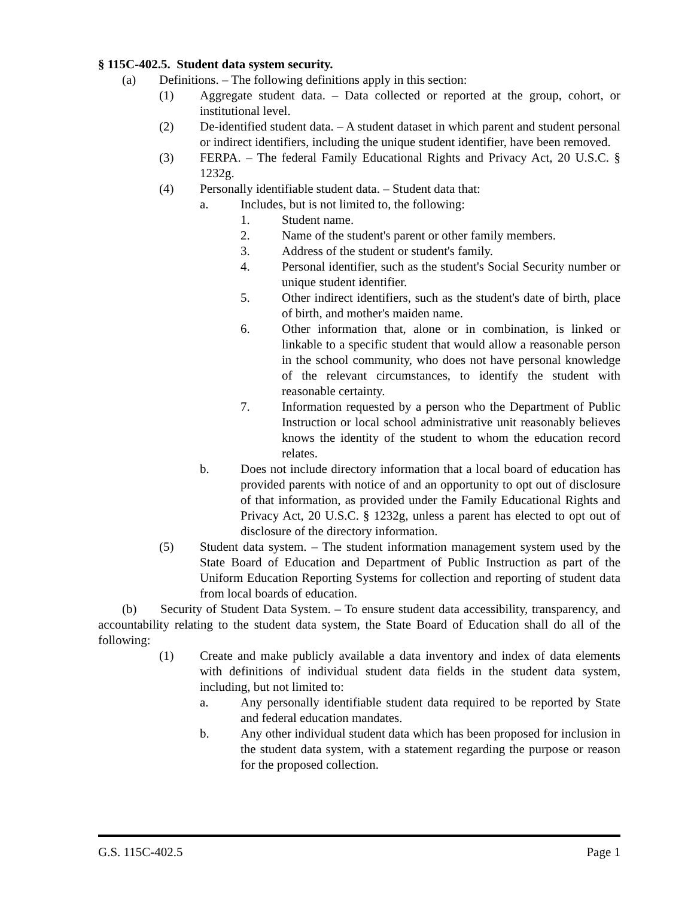§ 115C-402.5. Student data system security.
(a) Definitions. – The following definitions apply in this section:
(1) Aggregate student data. – Data collected or reported at the group, cohort, or institutional level.
(2) De-identified student data. – A student dataset in which parent and student personal or indirect identifiers, including the unique student identifier, have been removed.
(3) FERPA. – The federal Family Educational Rights and Privacy Act, 20 U.S.C. § 1232g.
(4) Personally identifiable student data. – Student data that:
a. Includes, but is not limited to, the following:
1. Student name.
2. Name of the student's parent or other family members.
3. Address of the student or student's family.
4. Personal identifier, such as the student's Social Security number or unique student identifier.
5. Other indirect identifiers, such as the student's date of birth, place of birth, and mother's maiden name.
6. Other information that, alone or in combination, is linked or linkable to a specific student that would allow a reasonable person in the school community, who does not have personal knowledge of the relevant circumstances, to identify the student with reasonable certainty.
7. Information requested by a person who the Department of Public Instruction or local school administrative unit reasonably believes knows the identity of the student to whom the education record relates.
b. Does not include directory information that a local board of education has provided parents with notice of and an opportunity to opt out of disclosure of that information, as provided under the Family Educational Rights and Privacy Act, 20 U.S.C. § 1232g, unless a parent has elected to opt out of disclosure of the directory information.
(5) Student data system. – The student information management system used by the State Board of Education and Department of Public Instruction as part of the Uniform Education Reporting Systems for collection and reporting of student data from local boards of education.
(b) Security of Student Data System. – To ensure student data accessibility, transparency, and accountability relating to the student data system, the State Board of Education shall do all of the following:
(1) Create and make publicly available a data inventory and index of data elements with definitions of individual student data fields in the student data system, including, but not limited to:
a. Any personally identifiable student data required to be reported by State and federal education mandates.
b. Any other individual student data which has been proposed for inclusion in the student data system, with a statement regarding the purpose or reason for the proposed collection.
G.S. 115C-402.5 Page 1